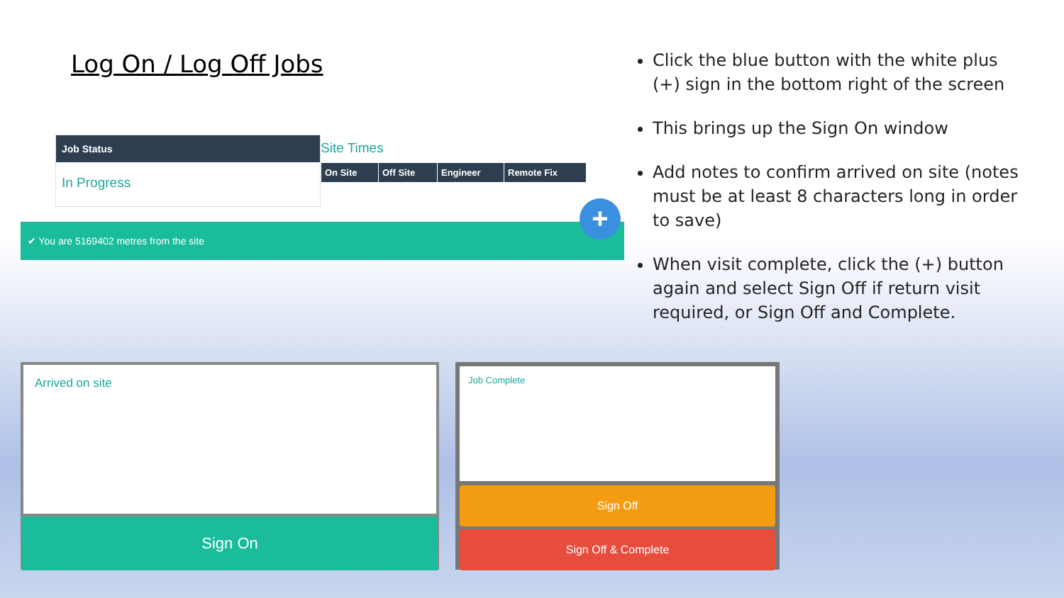Log On / Log Off Jobs
Job Status
In Progress
Site Times
| On Site | Off Site | Engineer | Remote Fix |
| --- | --- | --- | --- |
✔ You are 5169402 metres from the site +
Arrived on site
Sign On
Job Complete
Sign Off
Sign Off & Complete
Click the blue button with the white plus (+) sign in the bottom right of the screen
This brings up the Sign On window
Add notes to confirm arrived on site (notes must be at least 8 characters long in order to save)
When visit complete, click the (+) button again and select Sign Off if return visit required, or Sign Off and Complete.